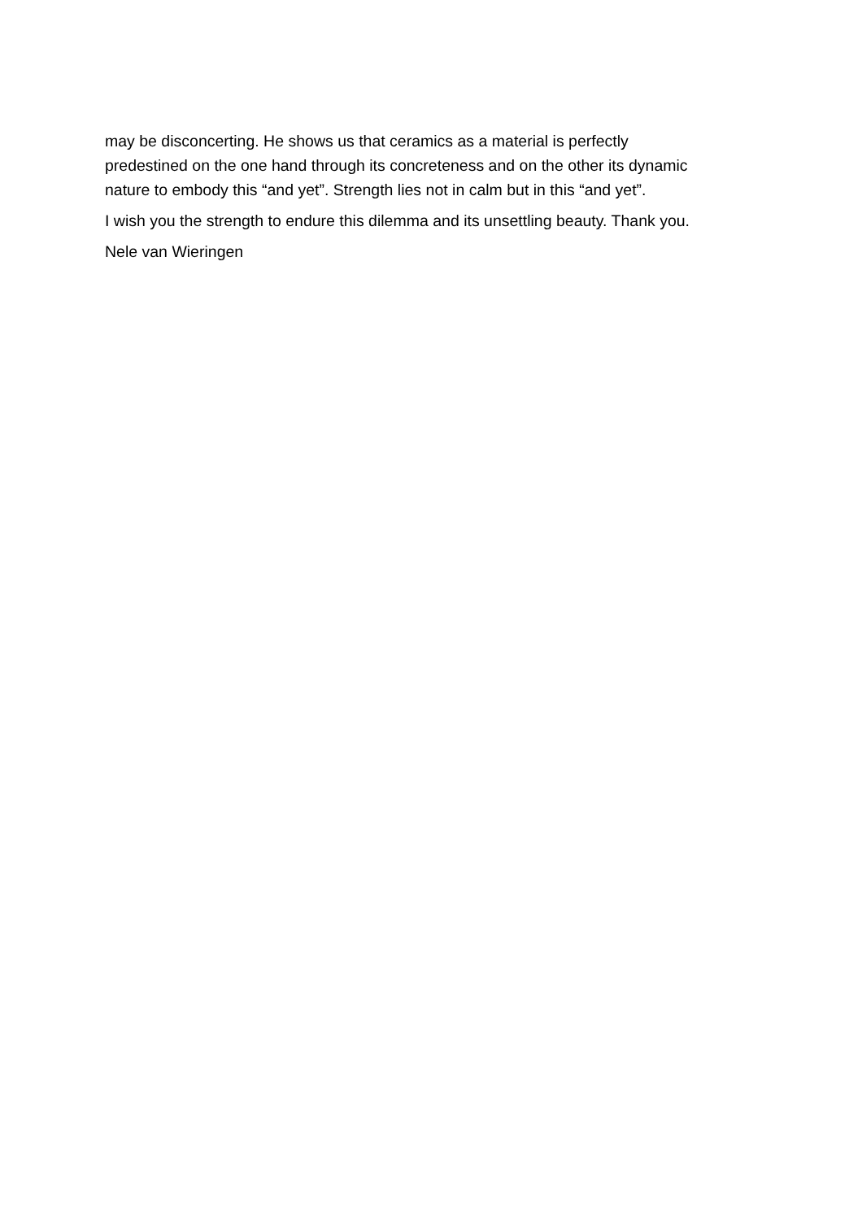may be disconcerting. He shows us that ceramics as a material is perfectly
predestined on the one hand through its concreteness and on the other its dynamic
nature to embody this “and yet”. Strength lies not in calm but in this “and yet”.
I wish you the strength to endure this dilemma and its unsettling beauty. Thank you.
Nele van Wieringen